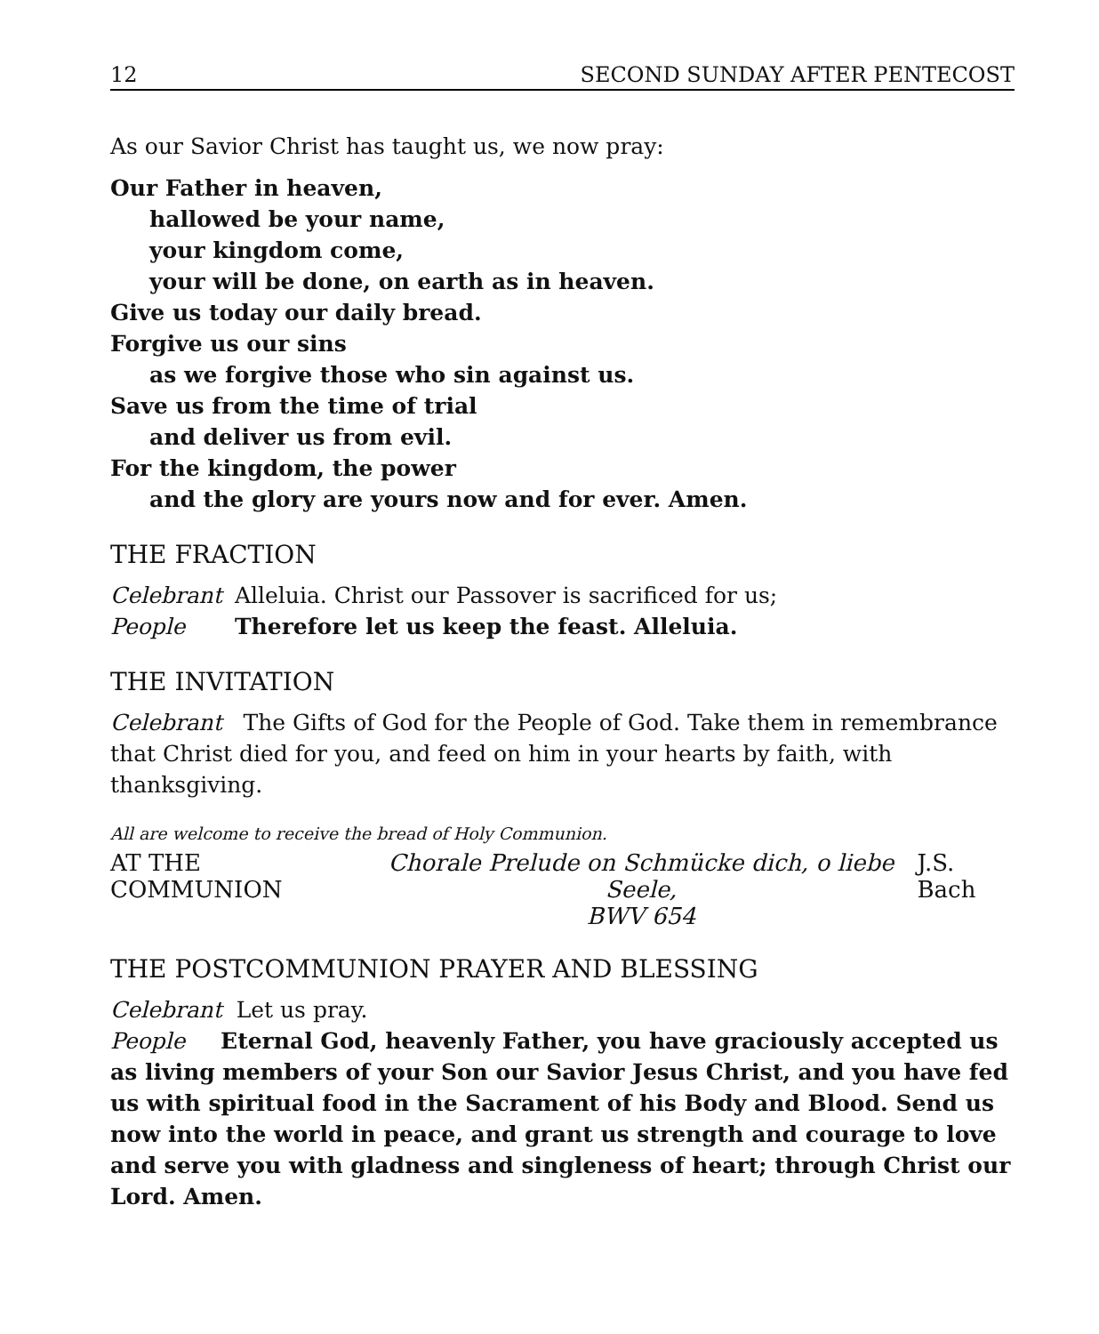12 SECOND SUNDAY AFTER PENTECOST
As our Savior Christ has taught us, we now pray:
Our Father in heaven,
hallowed be your name,
your kingdom come,
your will be done, on earth as in heaven.
Give us today our daily bread.
Forgive us our sins
as we forgive those who sin against us.
Save us from the time of trial
and deliver us from evil.
For the kingdom, the power
and the glory are yours now and for ever. Amen.
THE FRACTION
Celebrant Alleluia. Christ our Passover is sacrificed for us;
People Therefore let us keep the feast. Alleluia.
THE INVITATION
Celebrant The Gifts of God for the People of God. Take them in remembrance that Christ died for you, and feed on him in your hearts by faith, with thanksgiving.
All are welcome to receive the bread of Holy Communion.
AT THE COMMUNION Chorale Prelude on Schmücke dich, o liebe Seele,
BWV 654 J.S. Bach
THE POSTCOMMUNION PRAYER AND BLESSING
Celebrant Let us pray.
People Eternal God, heavenly Father, you have graciously accepted us as living members of your Son our Savior Jesus Christ, and you have fed us with spiritual food in the Sacrament of his Body and Blood. Send us now into the world in peace, and grant us strength and courage to love and serve you with gladness and singleness of heart; through Christ our Lord. Amen.